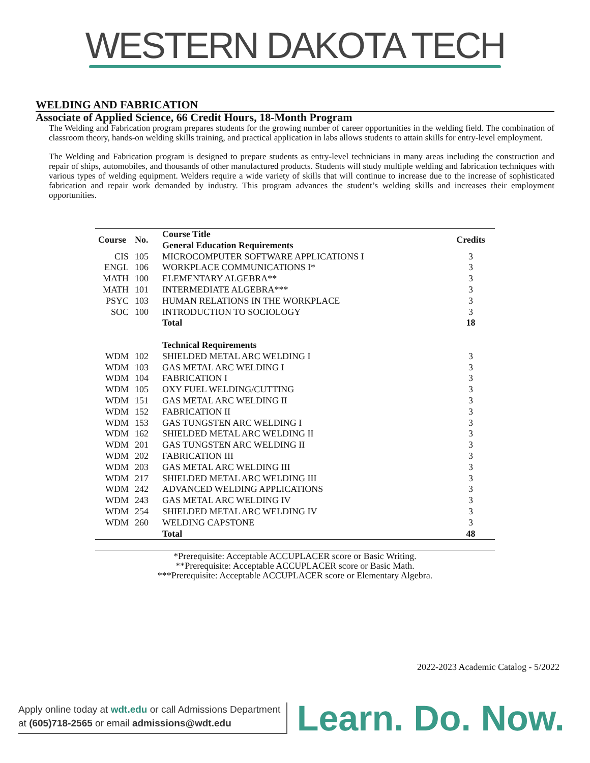WESTERN DAKOTA TECH
WELDING AND FABRICATION
Associate of Applied Science, 66 Credit Hours, 18-Month Program
The Welding and Fabrication program prepares students for the growing number of career opportunities in the welding field. The combination of classroom theory, hands-on welding skills training, and practical application in labs allows students to attain skills for entry-level employment.
The Welding and Fabrication program is designed to prepare students as entry-level technicians in many areas including the construction and repair of ships, automobiles, and thousands of other manufactured products. Students will study multiple welding and fabrication techniques with various types of welding equipment. Welders require a wide variety of skills that will continue to increase due to the increase of sophisticated fabrication and repair work demanded by industry. This program advances the student’s welding skills and increases their employment opportunities.
| Course | No. | Course Title General Education Requirements | Credits |
| --- | --- | --- | --- |
| CIS | 105 | MICROCOMPUTER SOFTWARE APPLICATIONS I | 3 |
| ENGL | 106 | WORKPLACE COMMUNICATIONS I* | 3 |
| MATH | 100 | ELEMENTARY ALGEBRA** | 3 |
| MATH | 101 | INTERMEDIATE ALGEBRA*** | 3 |
| PSYC | 103 | HUMAN RELATIONS IN THE WORKPLACE | 3 |
| SOC | 100 | INTRODUCTION TO SOCIOLOGY | 3 |
| | | Total | 18 |
| | | Technical Requirements | |
| WDM | 102 | SHIELDED METAL ARC WELDING I | 3 |
| WDM | 103 | GAS METAL ARC WELDING I | 3 |
| WDM | 104 | FABRICATION I | 3 |
| WDM | 105 | OXY FUEL WELDING/CUTTING | 3 |
| WDM | 151 | GAS METAL ARC WELDING II | 3 |
| WDM | 152 | FABRICATION II | 3 |
| WDM | 153 | GAS TUNGSTEN ARC WELDING I | 3 |
| WDM | 162 | SHIELDED METAL ARC WELDING II | 3 |
| WDM | 201 | GAS TUNGSTEN ARC WELDING II | 3 |
| WDM | 202 | FABRICATION III | 3 |
| WDM | 203 | GAS METAL ARC WELDING III | 3 |
| WDM | 217 | SHIELDED METAL ARC WELDING III | 3 |
| WDM | 242 | ADVANCED WELDING APPLICATIONS | 3 |
| WDM | 243 | GAS METAL ARC WELDING IV | 3 |
| WDM | 254 | SHIELDED METAL ARC WELDING IV | 3 |
| WDM | 260 | WELDING CAPSTONE | 3 |
| | | Total | 48 |
*Prerequisite: Acceptable ACCUPLACER score or Basic Writing.
**Prerequisite: Acceptable ACCUPLACER score or Basic Math.
***Prerequisite: Acceptable ACCUPLACER score or Elementary Algebra.
2022-2023 Academic Catalog - 5/2022
Apply online today at wdt.edu or call Admissions Department
at (605)718-2565 or email admissions@wdt.edu
Learn. Do. Now.